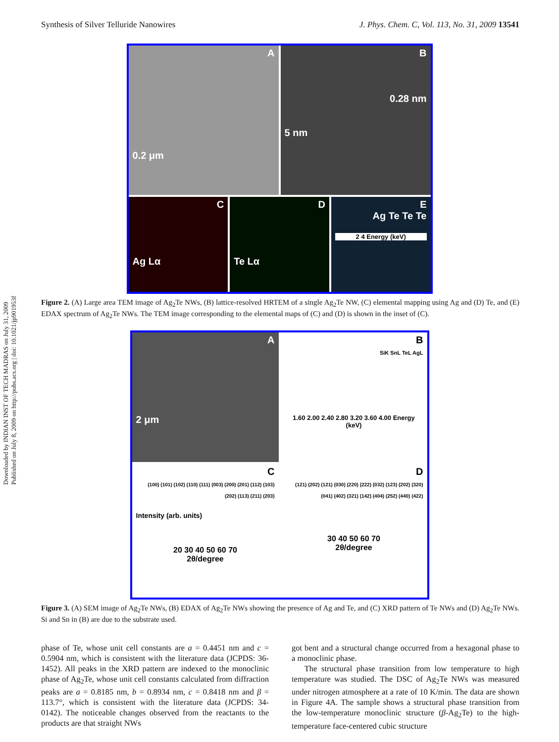Synthesis of Silver Telluride Nanowires J. Phys. Chem. C, Vol. 113, No. 31, 2009 13541
Downloaded by INDIAN INST OF TECH MADRAS on July 31, 2009
Published on July 8, 2009 on http://pubs.acs.org | doi: 10.1021/jp901953f
A
0.2 μm
B
0.28 nm
5 nm
C
Ag Lα
D
Te Lα
E
Ag Te Te Te
2 4 Energy (keV)
Figure 2. (A) Large area TEM image of Ag<sub>2</sub>Te NWs, (B) lattice-resolved HRTEM of a single Ag<sub>2</sub>Te NW, (C) elemental mapping using Ag and (D) Te, and (E) EDAX spectrum of Ag<sub>2</sub>Te NWs. The TEM image corresponding to the elemental maps of (C) and (D) is shown in the inset of (C).
A
2 μm
B
SiK SnL TeL AgL
1.60 2.00 2.40 2.80 3.20 3.60 4.00 Energy (keV)
C
(100) (101) (102) (110) (111) (003) (200) (201) (112) (103) (202) (113) (211) (203)
Intensity (arb. units)
20 30 40 50 60 70
2θ/degree
D
(121) (202) (121) (030) (220) (222) (032) (123) (202) (320) (041) (402) (321) (142) (404) (252) (440) (422)
30 40 50 60 70
2θ/degree
Figure 3. (A) SEM image of Ag<sub>2</sub>Te NWs, (B) EDAX of Ag<sub>2</sub>Te NWs showing the presence of Ag and Te, and (C) XRD pattern of Te NWs and (D) Ag<sub>2</sub>Te NWs. Si and Sn in (B) are due to the substrate used.
phase of Te, whose unit cell constants are a = 0.4451 nm and c = 0.5904 nm, which is consistent with the literature data (JCPDS: 36-1452). All peaks in the XRD pattern are indexed to the monoclinic phase of Ag<sub>2</sub>Te, whose unit cell constants calculated from diffraction peaks are a = 0.8185 nm, b = 0.8934 nm, c = 0.8418 nm and β = 113.7°, which is consistent with the literature data (JCPDS: 34-0142). The noticeable changes observed from the reactants to the products are that straight NWs
got bent and a structural change occurred from a hexagonal phase to a monoclinic phase.
The structural phase transition from low temperature to high temperature was studied. The DSC of Ag<sub>2</sub>Te NWs was measured under nitrogen atmosphere at a rate of 10 K/min. The data are shown in Figure 4A. The sample shows a structural phase transition from the low-temperature monoclinic structure (β-Ag<sub>2</sub>Te) to the high-temperature face-centered cubic structure